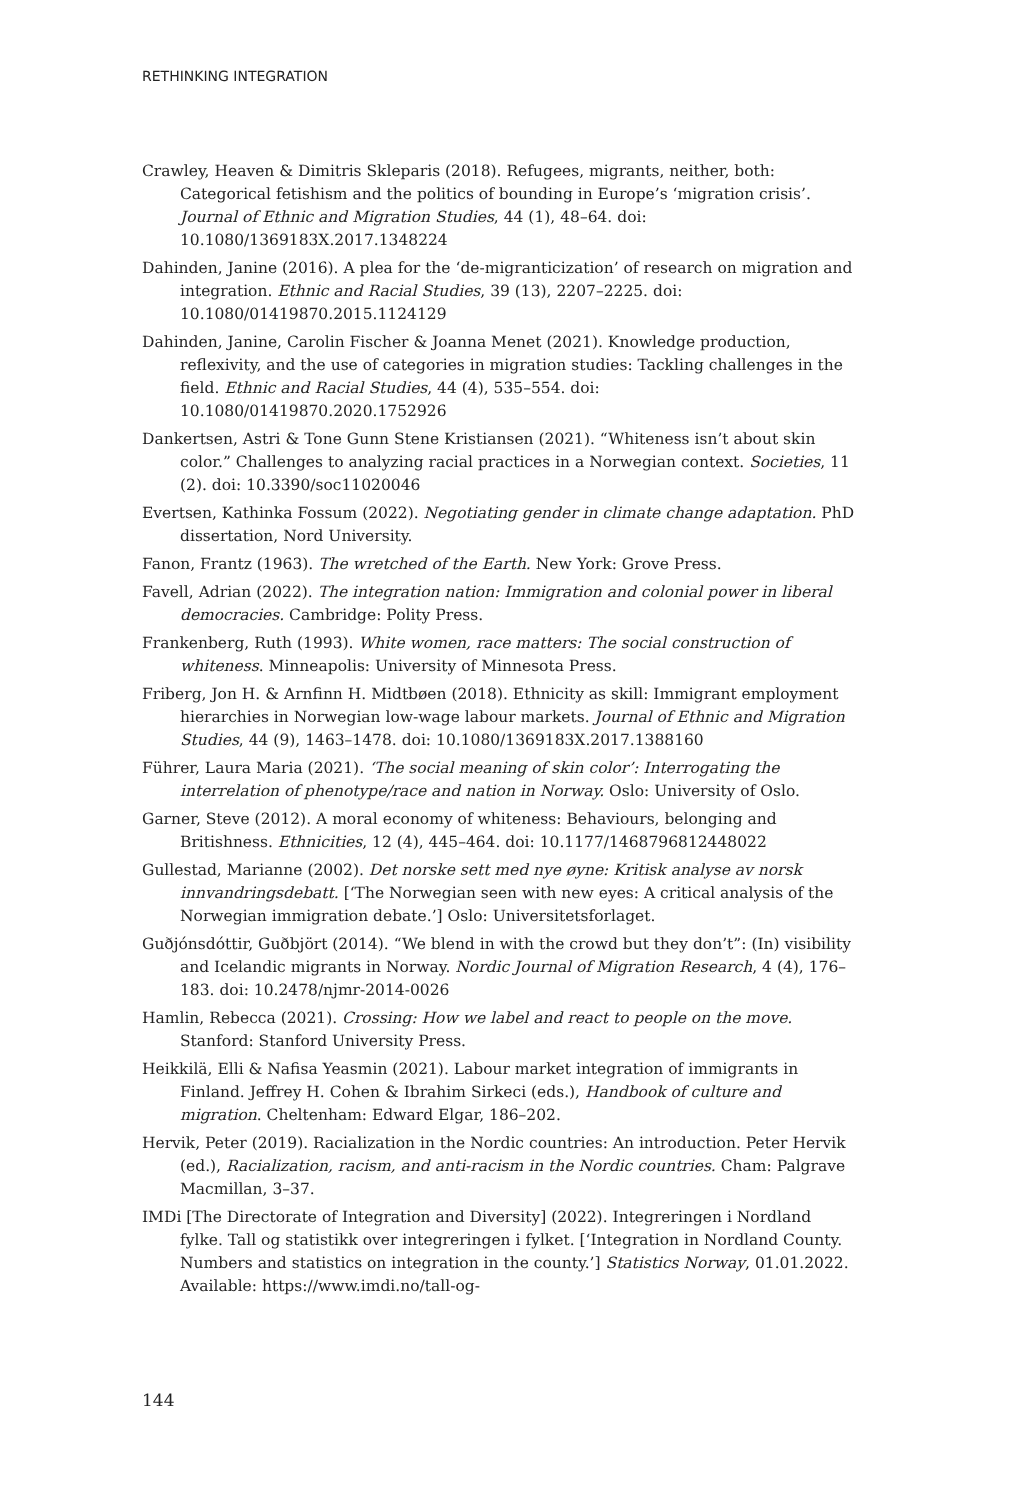RETHINKING INTEGRATION
Crawley, Heaven & Dimitris Skleparis (2018). Refugees, migrants, neither, both: Categorical fetishism and the politics of bounding in Europe’s ‘migration crisis’. Journal of Ethnic and Migration Studies, 44 (1), 48–64. doi: 10.1080/1369183X.2017.1348224
Dahinden, Janine (2016). A plea for the ‘de-migranticization’ of research on migration and integration. Ethnic and Racial Studies, 39 (13), 2207–2225. doi: 10.1080/01419870.2015.1124129
Dahinden, Janine, Carolin Fischer & Joanna Menet (2021). Knowledge production, reflexivity, and the use of categories in migration studies: Tackling challenges in the field. Ethnic and Racial Studies, 44 (4), 535–554. doi: 10.1080/01419870.2020.1752926
Dankertsen, Astri & Tone Gunn Stene Kristiansen (2021). “Whiteness isn’t about skin color.” Challenges to analyzing racial practices in a Norwegian context. Societies, 11 (2). doi: 10.3390/soc11020046
Evertsen, Kathinka Fossum (2022). Negotiating gender in climate change adaptation. PhD dissertation, Nord University.
Fanon, Frantz (1963). The wretched of the Earth. New York: Grove Press.
Favell, Adrian (2022). The integration nation: Immigration and colonial power in liberal democracies. Cambridge: Polity Press.
Frankenberg, Ruth (1993). White women, race matters: The social construction of whiteness. Minneapolis: University of Minnesota Press.
Friberg, Jon H. & Arnfinn H. Midtbøen (2018). Ethnicity as skill: Immigrant employment hierarchies in Norwegian low-wage labour markets. Journal of Ethnic and Migration Studies, 44 (9), 1463–1478. doi: 10.1080/1369183X.2017.1388160
Führer, Laura Maria (2021). ‘The social meaning of skin color’: Interrogating the interrelation of phenotype/race and nation in Norway. Oslo: University of Oslo.
Garner, Steve (2012). A moral economy of whiteness: Behaviours, belonging and Britishness. Ethnicities, 12 (4), 445–464. doi: 10.1177/1468796812448022
Gullestad, Marianne (2002). Det norske sett med nye øyne: Kritisk analyse av norsk innvandringsdebatt. [‘The Norwegian seen with new eyes: A critical analysis of the Norwegian immigration debate.’] Oslo: Universitetsforlaget.
Guðjónsdóttir, Guðbjört (2014). “We blend in with the crowd but they don’t”: (In) visibility and Icelandic migrants in Norway. Nordic Journal of Migration Research, 4 (4), 176–183. doi: 10.2478/njmr-2014-0026
Hamlin, Rebecca (2021). Crossing: How we label and react to people on the move. Stanford: Stanford University Press.
Heikkilä, Elli & Nafisa Yeasmin (2021). Labour market integration of immigrants in Finland. Jeffrey H. Cohen & Ibrahim Sirkeci (eds.), Handbook of culture and migration. Cheltenham: Edward Elgar, 186–202.
Hervik, Peter (2019). Racialization in the Nordic countries: An introduction. Peter Hervik (ed.), Racialization, racism, and anti-racism in the Nordic countries. Cham: Palgrave Macmillan, 3–37.
IMDi [The Directorate of Integration and Diversity] (2022). Integreringen i Nordland fylke. Tall og statistikk over integreringen i fylket. [‘Integration in Nordland County. Numbers and statistics on integration in the county.’] Statistics Norway, 01.01.2022. Available: https://www.imdi.no/tall-og-
144